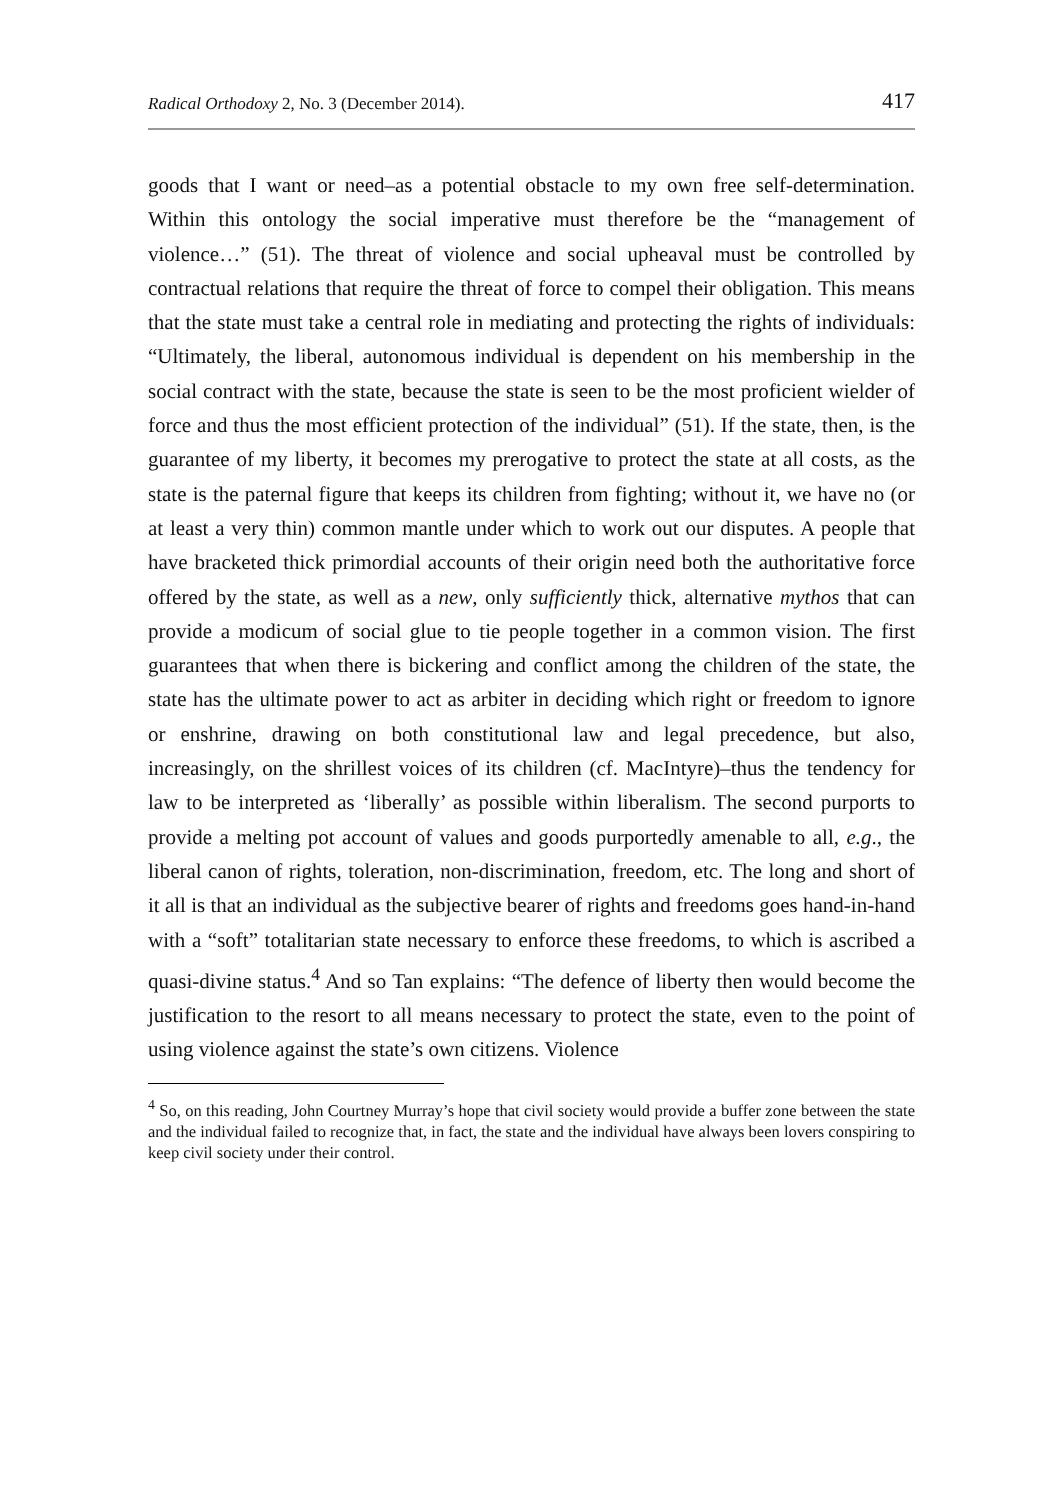Radical Orthodoxy 2, No. 3 (December 2014). 417
goods that I want or need–as a potential obstacle to my own free self-determination. Within this ontology the social imperative must therefore be the “management of violence…” (51). The threat of violence and social upheaval must be controlled by contractual relations that require the threat of force to compel their obligation. This means that the state must take a central role in mediating and protecting the rights of individuals: “Ultimately, the liberal, autonomous individual is dependent on his membership in the social contract with the state, because the state is seen to be the most proficient wielder of force and thus the most efficient protection of the individual” (51). If the state, then, is the guarantee of my liberty, it becomes my prerogative to protect the state at all costs, as the state is the paternal figure that keeps its children from fighting; without it, we have no (or at least a very thin) common mantle under which to work out our disputes. A people that have bracketed thick primordial accounts of their origin need both the authoritative force offered by the state, as well as a new, only sufficiently thick, alternative mythos that can provide a modicum of social glue to tie people together in a common vision. The first guarantees that when there is bickering and conflict among the children of the state, the state has the ultimate power to act as arbiter in deciding which right or freedom to ignore or enshrine, drawing on both constitutional law and legal precedence, but also, increasingly, on the shrillest voices of its children (cf. MacIntyre)–thus the tendency for law to be interpreted as ‘liberally’ as possible within liberalism. The second purports to provide a melting pot account of values and goods purportedly amenable to all, e.g., the liberal canon of rights, toleration, non-discrimination, freedom, etc. The long and short of it all is that an individual as the subjective bearer of rights and freedoms goes hand-in-hand with a “soft” totalitarian state necessary to enforce these freedoms, to which is ascribed a quasi-divine status.<sup>4</sup> And so Tan explains: “The defence of liberty then would become the justification to the resort to all means necessary to protect the state, even to the point of using violence against the state’s own citizens. Violence
<sup>4</sup> So, on this reading, John Courtney Murray’s hope that civil society would provide a buffer zone between the state and the individual failed to recognize that, in fact, the state and the individual have always been lovers conspiring to keep civil society under their control.